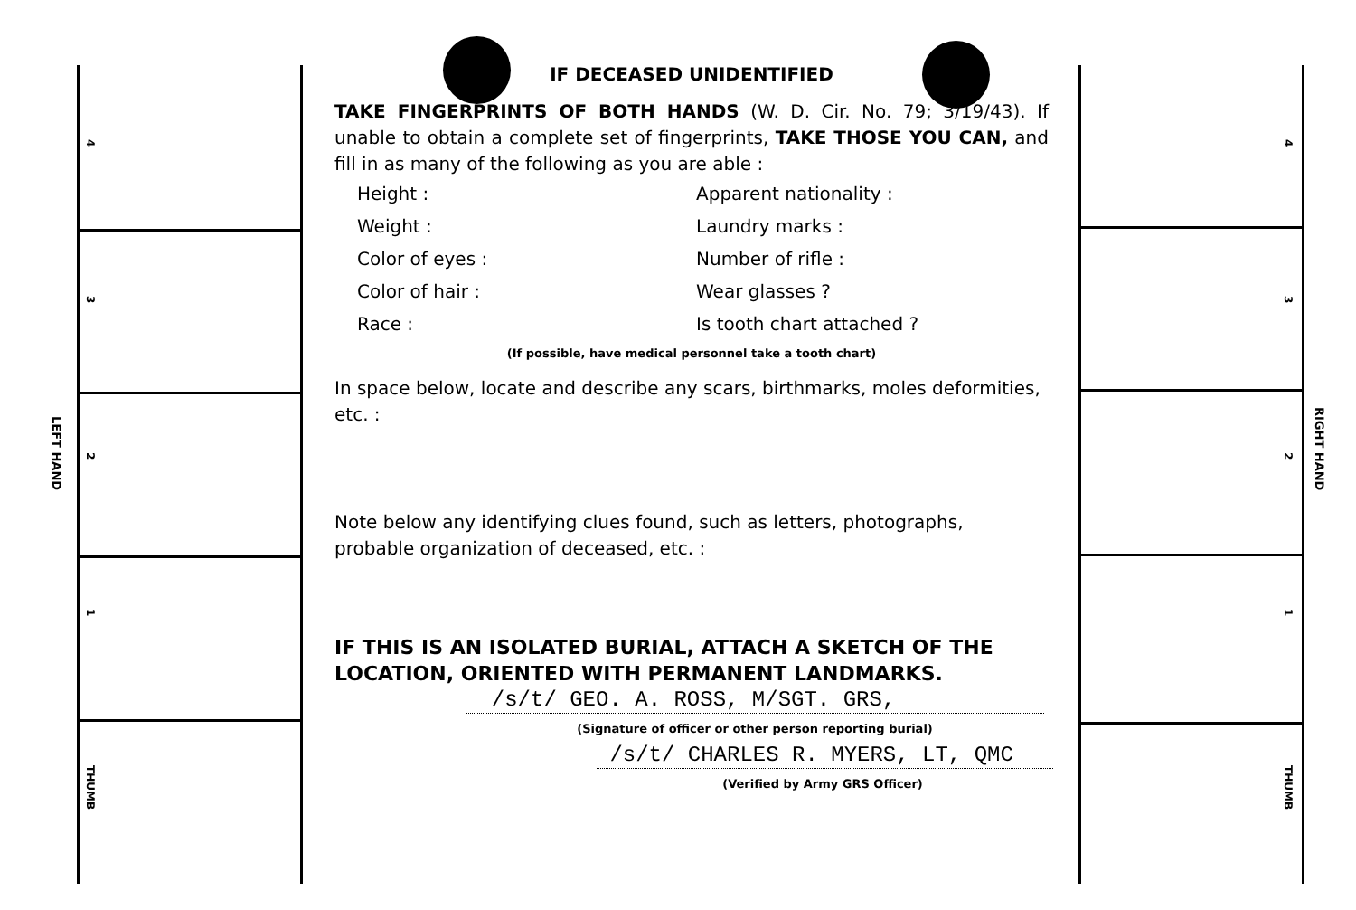4321
THUMB
4321
THUMB
LEFT HAND
RIGHT HAND
IF DECEASED UNIDENTIFIED
TAKE FINGERPRINTS OF BOTH HANDS (W. D. Cir. No. 79; 3/19/43). If unable to obtain a complete set of fingerprints, TAKE THOSE YOU CAN, and fill in as many of the following as you are able :
Height : Apparent nationality : Weight : Laundry marks : Color of eyes : Number of rifle : Color of hair : Wear glasses ? Race : Is tooth chart attached ?
(If possible, have medical personnel take a tooth chart)
In space below, locate and describe any scars, birthmarks, moles deformities, etc. :
Note below any identifying clues found, such as letters, photographs, probable organization of deceased, etc. :
IF THIS IS AN ISOLATED BURIAL, ATTACH A SKETCH OF THE LOCATION, ORIENTED WITH PERMANENT LANDMARKS.
/s/t/ GEO. A. ROSS, M/SGT. GRS,
(Signature of officer or other person reporting burial)
/s/t/ CHARLES R. MYERS, LT, QMC
(Verified by Army GRS Officer)